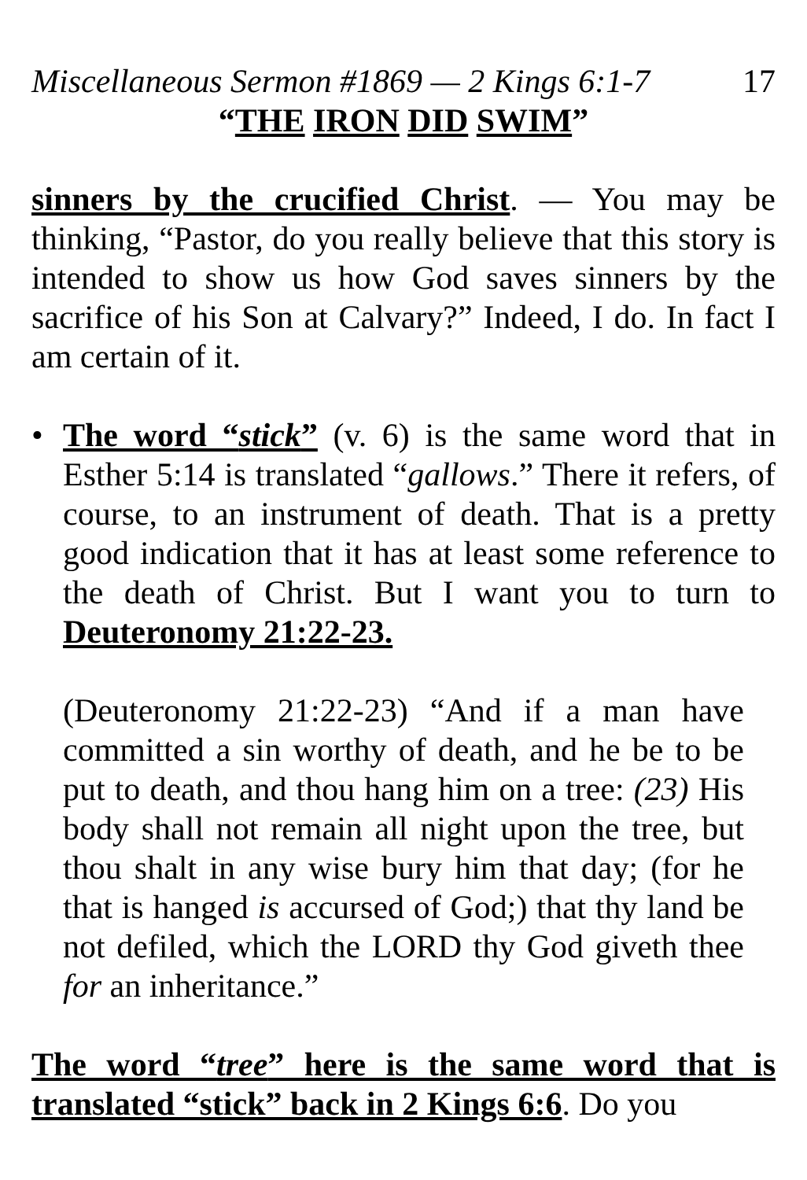Miscellaneous Sermon #1869 — 2 Kings 6:1-7 17
“THE IRON DID SWIM”
sinners by the crucified Christ. — You may be thinking, “Pastor, do you really believe that this story is intended to show us how God saves sinners by the sacrifice of his Son at Calvary?” Indeed, I do. In fact I am certain of it.
• The word “stick” (v. 6) is the same word that in Esther 5:14 is translated “gallows.” There it refers, of course, to an instrument of death. That is a pretty good indication that it has at least some reference to the death of Christ. But I want you to turn to Deuteronomy 21:22-23.
(Deuteronomy 21:22-23) “And if a man have committed a sin worthy of death, and he be to be put to death, and thou hang him on a tree: (23) His body shall not remain all night upon the tree, but thou shalt in any wise bury him that day; (for he that is hanged is accursed of God;) that thy land be not defiled, which the LORD thy God giveth thee for an inheritance.”
The word “tree” here is the same word that is translated “stick” back in 2 Kings 6:6. Do you